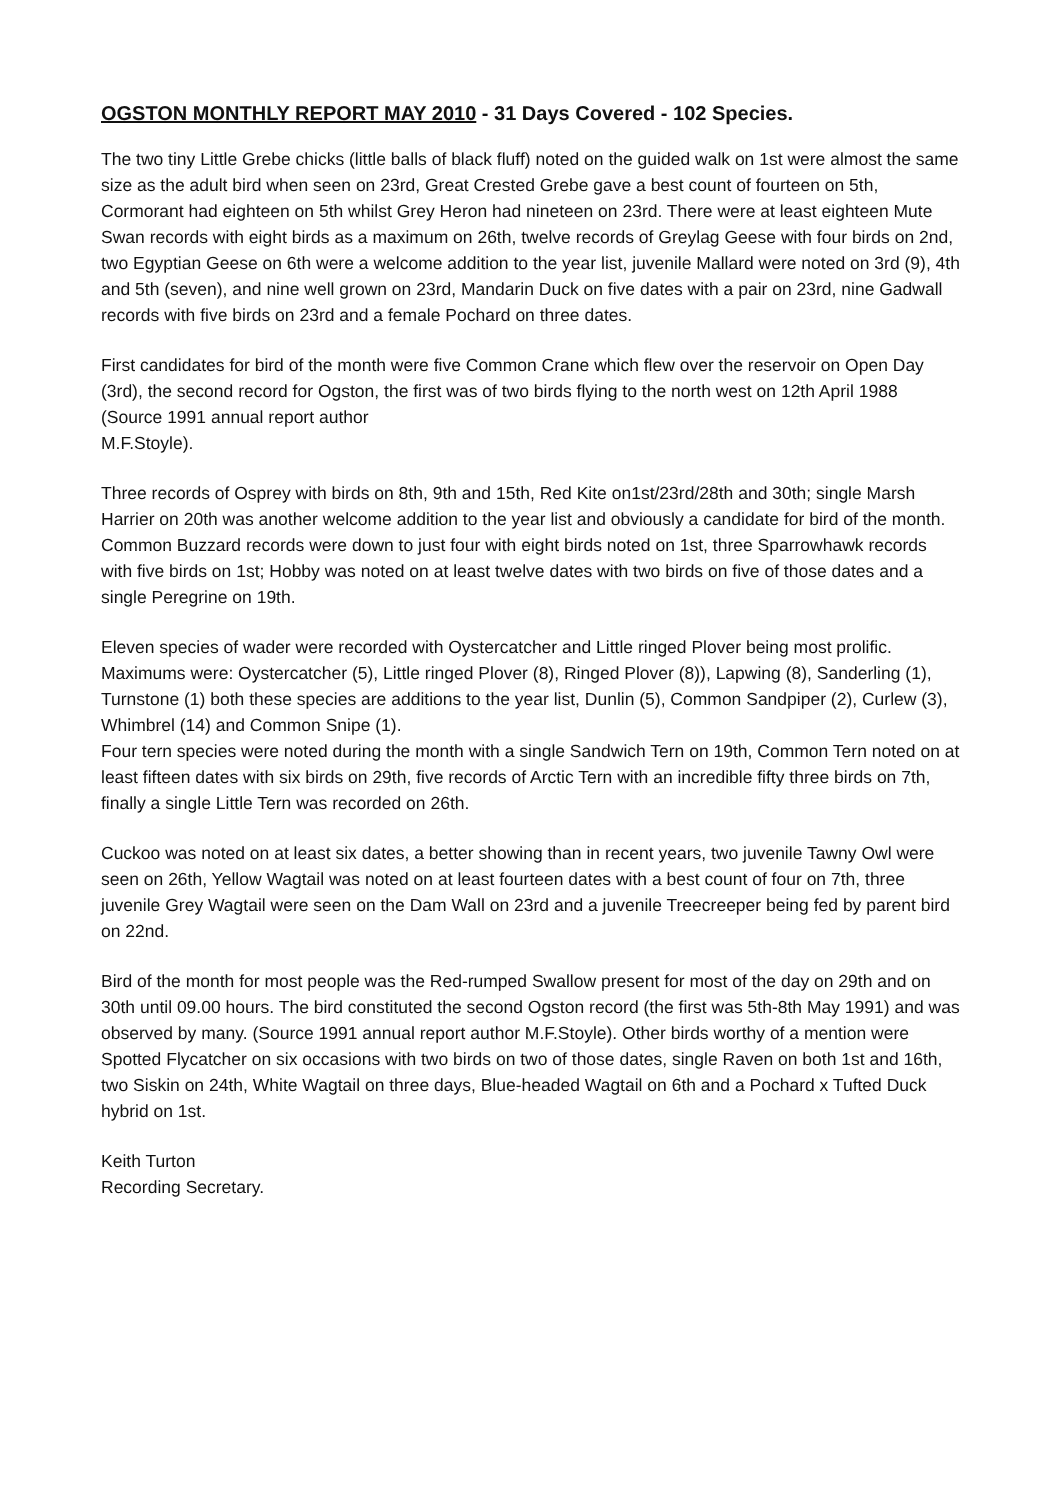OGSTON MONTHLY REPORT MAY 2010 - 31 Days Covered - 102 Species.
The two tiny Little Grebe chicks (little balls of black fluff) noted on the guided walk on 1st were almost the same size as the adult bird when seen on 23rd, Great Crested Grebe gave a best count of fourteen on 5th, Cormorant had eighteen on 5th whilst Grey Heron had nineteen on 23rd. There were at least eighteen Mute Swan records with eight birds as a maximum on 26th, twelve records of Greylag Geese with four birds on 2nd, two Egyptian Geese on 6th were a welcome addition to the year list, juvenile Mallard were noted on 3rd (9), 4th and 5th (seven), and nine well grown on 23rd, Mandarin Duck on five dates with a pair on 23rd, nine Gadwall records with five birds on 23rd and a female Pochard on three dates.
First candidates for bird of the month were five Common Crane which flew over the reservoir on Open Day (3rd), the second record for Ogston, the first was of two birds flying to the north west on 12th April 1988 (Source 1991 annual report author
M.F.Stoyle).
Three records of Osprey with birds on 8th, 9th and 15th, Red Kite on1st/23rd/28th and 30th; single Marsh Harrier on 20th was another welcome addition to the year list and obviously a candidate for bird of the month. Common Buzzard records were down to just four with eight birds noted on 1st, three Sparrowhawk records with five birds on 1st; Hobby was noted on at least twelve dates with two birds on five of those dates and a single Peregrine on 19th.
Eleven species of wader were recorded with Oystercatcher and Little ringed Plover being most prolific. Maximums were: Oystercatcher (5), Little ringed Plover (8), Ringed Plover (8)), Lapwing (8), Sanderling (1), Turnstone (1) both these species are additions to the year list, Dunlin (5), Common Sandpiper (2), Curlew (3), Whimbrel (14) and Common Snipe (1).
Four tern species were noted during the month with a single Sandwich Tern on 19th, Common Tern noted on at least fifteen dates with six birds on 29th, five records of Arctic Tern with an incredible fifty three birds on 7th, finally a single Little Tern was recorded on 26th.
Cuckoo was noted on at least six dates, a better showing than in recent years, two juvenile Tawny Owl were seen on 26th, Yellow Wagtail was noted on at least fourteen dates with a best count of four on 7th, three juvenile Grey Wagtail were seen on the Dam Wall on 23rd and a juvenile Treecreeper being fed by parent bird on 22nd.
Bird of the month for most people was the Red-rumped Swallow present for most of the day on 29th and on 30th until 09.00 hours. The bird constituted the second Ogston record (the first was 5th-8th May 1991) and was observed by many. (Source 1991 annual report author M.F.Stoyle). Other birds worthy of a mention were Spotted Flycatcher on six occasions with two birds on two of those dates, single Raven on both 1st and 16th, two Siskin on 24th, White Wagtail on three days, Blue-headed Wagtail on 6th and a Pochard x Tufted Duck hybrid on 1st.
Keith Turton
Recording Secretary.